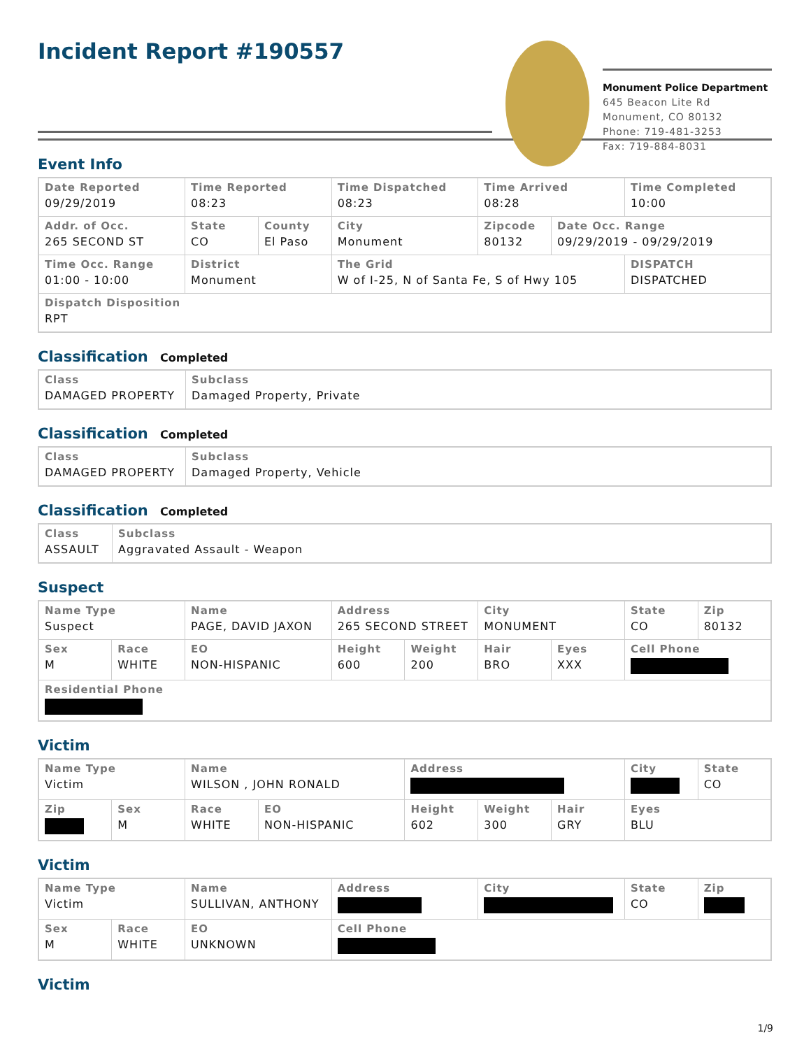Incident Report #190557
Monument Police Department
645 Beacon Lite Rd
Monument, CO 80132
Phone: 719-481-3253
Fax: 719-884-8031
Event Info
| Date Reported 09/29/2019 | Time Reported 08:23 | | Time Dispatched 08:23 | Time Arrived 08:28 | | Time Completed 10:00 |
| Addr. of Occ. 265 SECOND ST | State CO | County El Paso | City Monument | Zipcode 80132 | Date Occ. Range 09/29/2019 - 09/29/2019 | |
| Time Occ. Range 01:00 - 10:00 | District Monument | | The Grid W of I-25, N of Santa Fe, S of Hwy 105 | | | DISPATCH DISPATCHED |
| Dispatch Disposition RPT | | | | | | |
Classification Completed
| Class DAMAGED PROPERTY | Subclass Damaged Property, Private |
Classification Completed
| Class DAMAGED PROPERTY | Subclass Damaged Property, Vehicle |
Classification Completed
| Class ASSAULT | Subclass Aggravated Assault - Weapon |
Suspect
| Name Type Suspect | | Name PAGE, DAVID JAXON | Address 265 SECOND STREET | | City MONUMENT | | State CO | Zip 80132 |
| Sex M | Race WHITE | EO NON-HISPANIC | Height 600 | Weight 200 | Hair BRO | Eyes XXX | Cell Phone | |
| Residential Phone | | | | | | | | |
Victim
| Name Type Victim | | Name WILSON , JOHN RONALD | | Address | | | City | State CO |
| Zip | Sex M | Race WHITE | EO NON-HISPANIC | Height 602 | Weight 300 | Hair GRY | Eyes BLU | |
Victim
| Name Type Victim | | Name SULLIVAN, ANTHONY | Address | City | State CO | Zip |
| Sex M | Race WHITE | EO UNKNOWN | Cell Phone | | | |
Victim
1/9